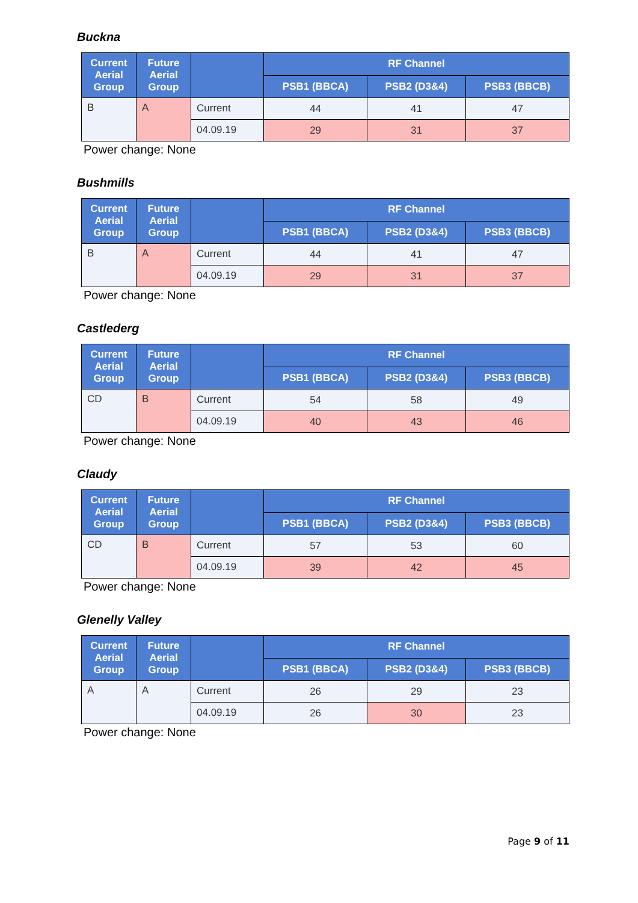Buckna
| Current Aerial Group | Future Aerial Group | | RF Channel | | |
| --- | --- | --- | --- | --- | --- |
| | | | PSB1 (BBCA) | PSB2 (D3&4) | PSB3 (BBCB) |
| B | A | Current | 44 | 41 | 47 |
| | | 04.09.19 | 29 | 31 | 37 |
Power change: None
Bushmills
| Current Aerial Group | Future Aerial Group | | RF Channel | | |
| --- | --- | --- | --- | --- | --- |
| | | | PSB1 (BBCA) | PSB2 (D3&4) | PSB3 (BBCB) |
| B | A | Current | 44 | 41 | 47 |
| | | 04.09.19 | 29 | 31 | 37 |
Power change: None
Castlederg
| Current Aerial Group | Future Aerial Group | | RF Channel | | |
| --- | --- | --- | --- | --- | --- |
| | | | PSB1 (BBCA) | PSB2 (D3&4) | PSB3 (BBCB) |
| CD | B | Current | 54 | 58 | 49 |
| | | 04.09.19 | 40 | 43 | 46 |
Power change: None
Claudy
| Current Aerial Group | Future Aerial Group | | RF Channel | | |
| --- | --- | --- | --- | --- | --- |
| | | | PSB1 (BBCA) | PSB2 (D3&4) | PSB3 (BBCB) |
| CD | B | Current | 57 | 53 | 60 |
| | | 04.09.19 | 39 | 42 | 45 |
Power change: None
Glenelly Valley
| Current Aerial Group | Future Aerial Group | | RF Channel | | |
| --- | --- | --- | --- | --- | --- |
| | | | PSB1 (BBCA) | PSB2 (D3&4) | PSB3 (BBCB) |
| A | A | Current | 26 | 29 | 23 |
| | | 04.09.19 | 26 | 30 | 23 |
Power change: None
Page 9 of 11